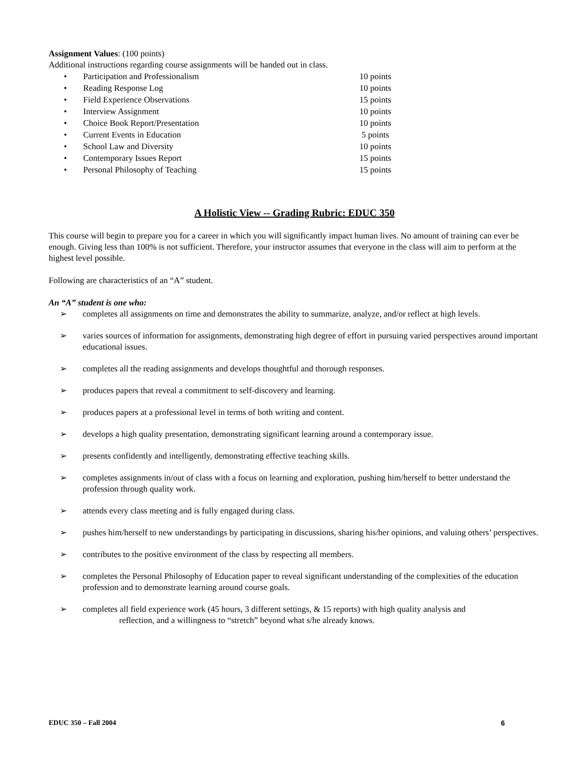Assignment Values: (100 points)
Additional instructions regarding course assignments will be handed out in class.
| • | Participation and Professionalism | 10 points |
| • | Reading Response Log | 10 points |
| • | Field Experience Observations | 15 points |
| • | Interview Assignment | 10 points |
| • | Choice Book Report/Presentation | 10 points |
| • | Current Events in Education | 5 points |
| • | School Law and Diversity | 10 points |
| • | Contemporary Issues Report | 15 points |
| • | Personal Philosophy of Teaching | 15 points |
A Holistic View -- Grading Rubric: EDUC 350
This course will begin to prepare you for a career in which you will significantly impact human lives. No amount of training can ever be enough. Giving less than 100% is not sufficient. Therefore, your instructor assumes that everyone in the class will aim to perform at the highest level possible.
Following are characteristics of an “A” student.
An “A” student is one who:
➢ completes all assignments on time and demonstrates the ability to summarize, analyze, and/or reflect at high levels.
➢ varies sources of information for assignments, demonstrating high degree of effort in pursuing varied perspectives around important educational issues.
➢ completes all the reading assignments and develops thoughtful and thorough responses.
➢ produces papers that reveal a commitment to self-discovery and learning.
➢ produces papers at a professional level in terms of both writing and content.
➢ develops a high quality presentation, demonstrating significant learning around a contemporary issue.
➢ presents confidently and intelligently, demonstrating effective teaching skills.
➢ completes assignments in/out of class with a focus on learning and exploration, pushing him/herself to better understand the profession through quality work.
➢ attends every class meeting and is fully engaged during class.
➢ pushes him/herself to new understandings by participating in discussions, sharing his/her opinions, and valuing others’ perspectives.
➢ contributes to the positive environment of the class by respecting all members.
➢ completes the Personal Philosophy of Education paper to reveal significant understanding of the complexities of the education profession and to demonstrate learning around course goals.
➢ completes all field experience work (45 hours, 3 different settings, & 15 reports) with high quality analysis and
reflection, and a willingness to “stretch” beyond what s/he already knows.
EDUC 350 – Fall 2004 6